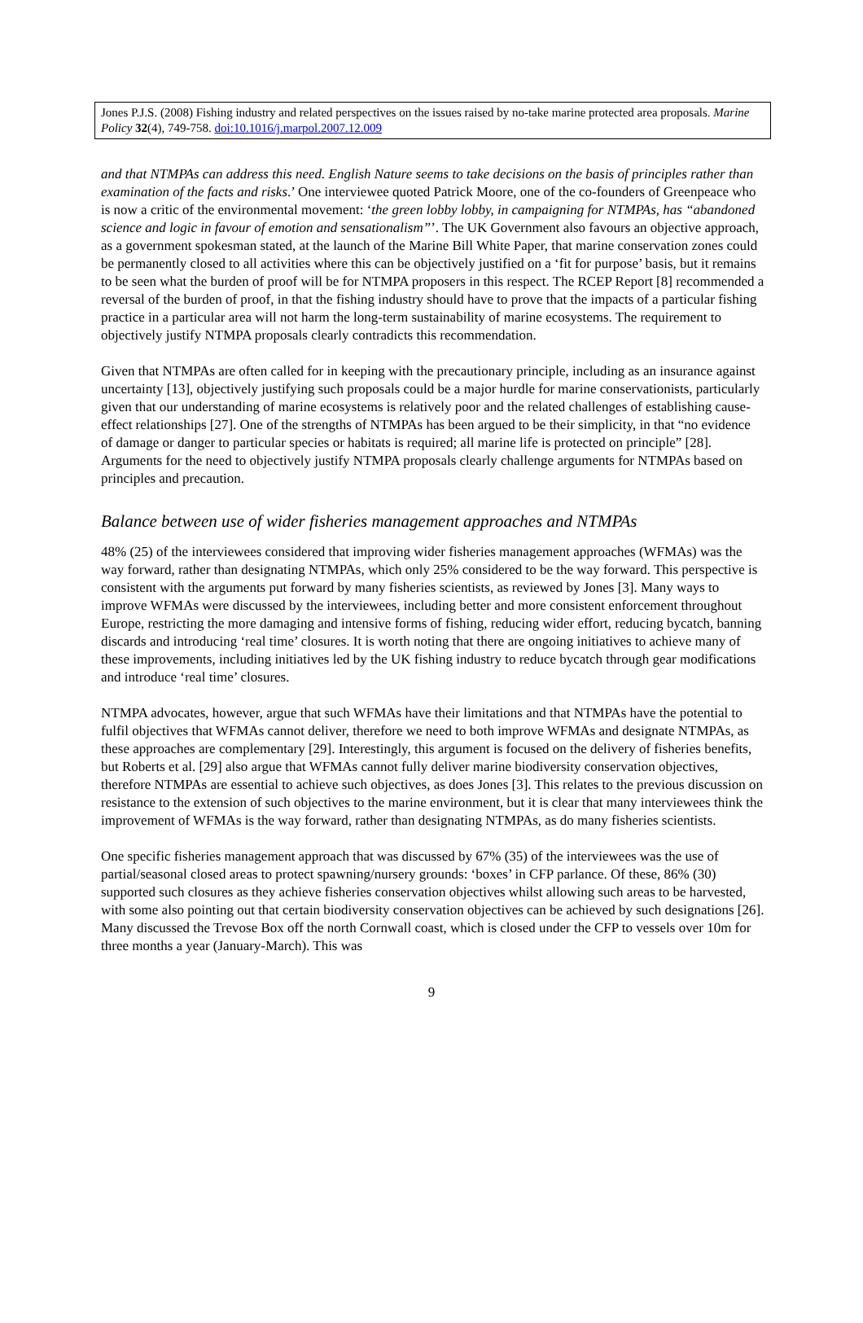Jones P.J.S. (2008) Fishing industry and related perspectives on the issues raised by no-take marine protected area proposals. Marine Policy 32(4), 749-758. doi:10.1016/j.marpol.2007.12.009
and that NTMPAs can address this need. English Nature seems to take decisions on the basis of principles rather than examination of the facts and risks.’ One interviewee quoted Patrick Moore, one of the co-founders of Greenpeace who is now a critic of the environmental movement: ‘the green lobby lobby, in campaigning for NTMPAs, has “abandoned science and logic in favour of emotion and sensationalism”’. The UK Government also favours an objective approach, as a government spokesman stated, at the launch of the Marine Bill White Paper, that marine conservation zones could be permanently closed to all activities where this can be objectively justified on a ‘fit for purpose’ basis, but it remains to be seen what the burden of proof will be for NTMPA proposers in this respect. The RCEP Report [8] recommended a reversal of the burden of proof, in that the fishing industry should have to prove that the impacts of a particular fishing practice in a particular area will not harm the long-term sustainability of marine ecosystems. The requirement to objectively justify NTMPA proposals clearly contradicts this recommendation.
Given that NTMPAs are often called for in keeping with the precautionary principle, including as an insurance against uncertainty [13], objectively justifying such proposals could be a major hurdle for marine conservationists, particularly given that our understanding of marine ecosystems is relatively poor and the related challenges of establishing cause-effect relationships [27]. One of the strengths of NTMPAs has been argued to be their simplicity, in that “no evidence of damage or danger to particular species or habitats is required; all marine life is protected on principle” [28]. Arguments for the need to objectively justify NTMPA proposals clearly challenge arguments for NTMPAs based on principles and precaution.
Balance between use of wider fisheries management approaches and NTMPAs
48% (25) of the interviewees considered that improving wider fisheries management approaches (WFMAs) was the way forward, rather than designating NTMPAs, which only 25% considered to be the way forward. This perspective is consistent with the arguments put forward by many fisheries scientists, as reviewed by Jones [3]. Many ways to improve WFMAs were discussed by the interviewees, including better and more consistent enforcement throughout Europe, restricting the more damaging and intensive forms of fishing, reducing wider effort, reducing bycatch, banning discards and introducing ‘real time’ closures. It is worth noting that there are ongoing initiatives to achieve many of these improvements, including initiatives led by the UK fishing industry to reduce bycatch through gear modifications and introduce ‘real time’ closures.
NTMPA advocates, however, argue that such WFMAs have their limitations and that NTMPAs have the potential to fulfil objectives that WFMAs cannot deliver, therefore we need to both improve WFMAs and designate NTMPAs, as these approaches are complementary [29]. Interestingly, this argument is focused on the delivery of fisheries benefits, but Roberts et al. [29] also argue that WFMAs cannot fully deliver marine biodiversity conservation objectives, therefore NTMPAs are essential to achieve such objectives, as does Jones [3]. This relates to the previous discussion on resistance to the extension of such objectives to the marine environment, but it is clear that many interviewees think the improvement of WFMAs is the way forward, rather than designating NTMPAs, as do many fisheries scientists.
One specific fisheries management approach that was discussed by 67% (35) of the interviewees was the use of partial/seasonal closed areas to protect spawning/nursery grounds: ‘boxes’ in CFP parlance. Of these, 86% (30) supported such closures as they achieve fisheries conservation objectives whilst allowing such areas to be harvested, with some also pointing out that certain biodiversity conservation objectives can be achieved by such designations [26]. Many discussed the Trevose Box off the north Cornwall coast, which is closed under the CFP to vessels over 10m for three months a year (January-March). This was
9